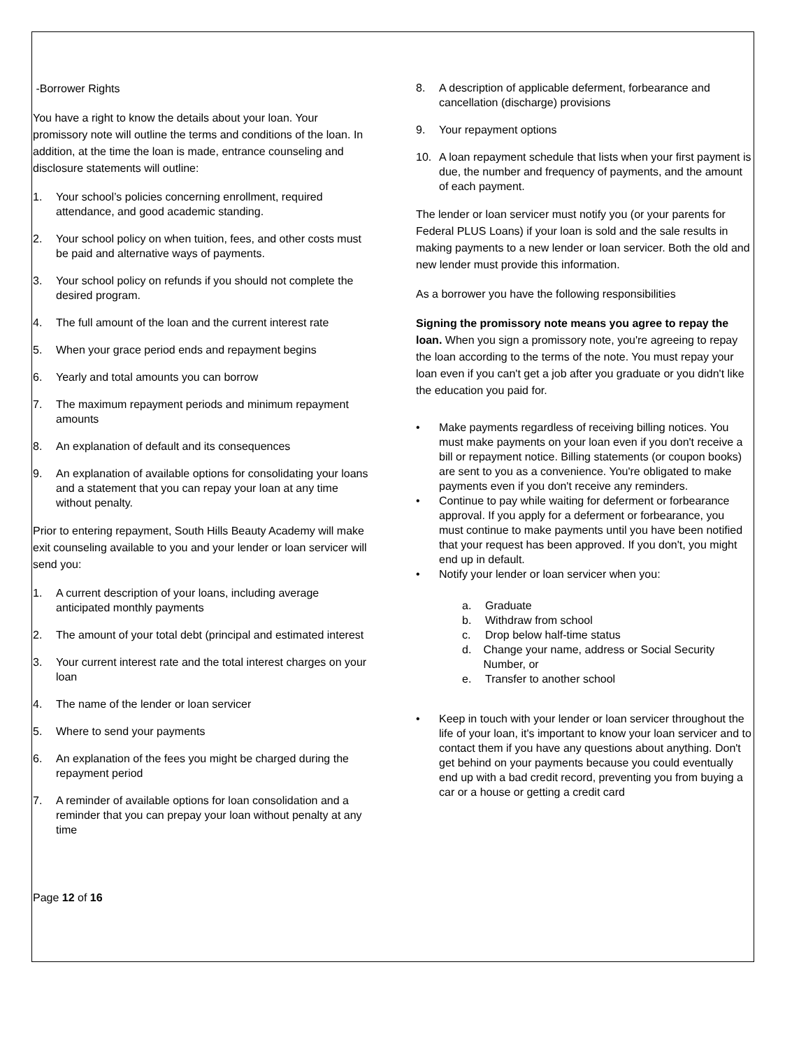-Borrower Rights
You have a right to know the details about your loan. Your promissory note will outline the terms and conditions of the loan. In addition, at the time the loan is made, entrance counseling and disclosure statements will outline:
1. Your school’s policies concerning enrollment, required attendance, and good academic standing.
2. Your school policy on when tuition, fees, and other costs must be paid and alternative ways of payments.
3. Your school policy on refunds if you should not complete the desired program.
4. The full amount of the loan and the current interest rate
5. When your grace period ends and repayment begins
6. Yearly and total amounts you can borrow
7. The maximum repayment periods and minimum repayment amounts
8. An explanation of default and its consequences
9. An explanation of available options for consolidating your loans and a statement that you can repay your loan at any time without penalty.
Prior to entering repayment, South Hills Beauty Academy will make exit counseling available to you and your lender or loan servicer will send you:
1. A current description of your loans, including average anticipated monthly payments
2. The amount of your total debt (principal and estimated interest
3. Your current interest rate and the total interest charges on your loan
4. The name of the lender or loan servicer
5. Where to send your payments
6. An explanation of the fees you might be charged during the repayment period
7. A reminder of available options for loan consolidation and a reminder that you can prepay your loan without penalty at any time
Page 12 of 16
8. A description of applicable deferment, forbearance and cancellation (discharge) provisions
9. Your repayment options
10. A loan repayment schedule that lists when your first payment is due, the number and frequency of payments, and the amount of each payment.
The lender or loan servicer must notify you (or your parents for Federal PLUS Loans) if your loan is sold and the sale results in making payments to a new lender or loan servicer. Both the old and new lender must provide this information.
As a borrower you have the following responsibilities
Signing the promissory note means you agree to repay the loan. When you sign a promissory note, you're agreeing to repay the loan according to the terms of the note. You must repay your loan even if you can't get a job after you graduate or you didn't like the education you paid for.
• Make payments regardless of receiving billing notices. You must make payments on your loan even if you don't receive a bill or repayment notice. Billing statements (or coupon books) are sent to you as a convenience. You're obligated to make payments even if you don't receive any reminders.
• Continue to pay while waiting for deferment or forbearance approval. If you apply for a deferment or forbearance, you must continue to make payments until you have been notified that your request has been approved. If you don't, you might end up in default.
• Notify your lender or loan servicer when you:
a. Graduate
b. Withdraw from school
c. Drop below half-time status
d. Change your name, address or Social Security Number, or
e. Transfer to another school
• Keep in touch with your lender or loan servicer throughout the life of your loan, it's important to know your loan servicer and to contact them if you have any questions about anything. Don't get behind on your payments because you could eventually end up with a bad credit record, preventing you from buying a car or a house or getting a credit card